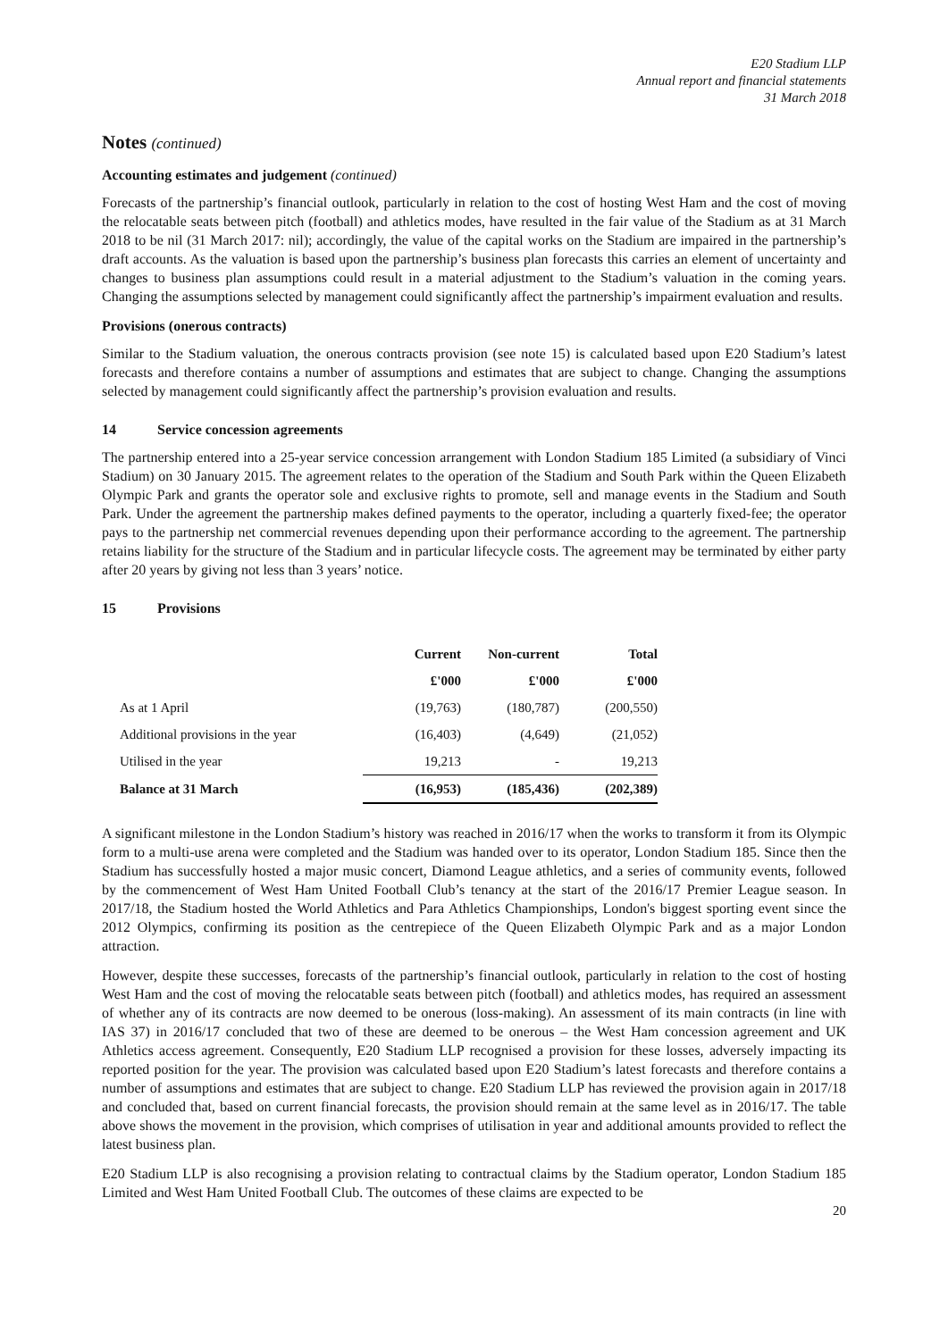E20 Stadium LLP
Annual report and financial statements
31 March 2018
Notes (continued)
Accounting estimates and judgement (continued)
Forecasts of the partnership’s financial outlook, particularly in relation to the cost of hosting West Ham and the cost of moving the relocatable seats between pitch (football) and athletics modes, have resulted in the fair value of the Stadium as at 31 March 2018 to be nil (31 March 2017: nil); accordingly, the value of the capital works on the Stadium are impaired in the partnership’s draft accounts. As the valuation is based upon the partnership’s business plan forecasts this carries an element of uncertainty and changes to business plan assumptions could result in a material adjustment to the Stadium’s valuation in the coming years. Changing the assumptions selected by management could significantly affect the partnership’s impairment evaluation and results.
Provisions (onerous contracts)
Similar to the Stadium valuation, the onerous contracts provision (see note 15) is calculated based upon E20 Stadium’s latest forecasts and therefore contains a number of assumptions and estimates that are subject to change. Changing the assumptions selected by management could significantly affect the partnership’s provision evaluation and results.
14 Service concession agreements
The partnership entered into a 25-year service concession arrangement with London Stadium 185 Limited (a subsidiary of Vinci Stadium) on 30 January 2015. The agreement relates to the operation of the Stadium and South Park within the Queen Elizabeth Olympic Park and grants the operator sole and exclusive rights to promote, sell and manage events in the Stadium and South Park. Under the agreement the partnership makes defined payments to the operator, including a quarterly fixed-fee; the operator pays to the partnership net commercial revenues depending upon their performance according to the agreement. The partnership retains liability for the structure of the Stadium and in particular lifecycle costs. The agreement may be terminated by either party after 20 years by giving not less than 3 years’ notice.
15 Provisions
| | Current | Non-current | Total |
| --- | --- | --- | --- |
| | £'000 | £'000 | £'000 |
| As at 1 April | (19,763) | (180,787) | (200,550) |
| Additional provisions in the year | (16,403) | (4,649) | (21,052) |
| Utilised in the year | 19,213 | - | 19,213 |
| Balance at 31 March | (16,953) | (185,436) | (202,389) |
A significant milestone in the London Stadium’s history was reached in 2016/17 when the works to transform it from its Olympic form to a multi-use arena were completed and the Stadium was handed over to its operator, London Stadium 185. Since then the Stadium has successfully hosted a major music concert, Diamond League athletics, and a series of community events, followed by the commencement of West Ham United Football Club’s tenancy at the start of the 2016/17 Premier League season. In 2017/18, the Stadium hosted the World Athletics and Para Athletics Championships, London's biggest sporting event since the 2012 Olympics, confirming its position as the centrepiece of the Queen Elizabeth Olympic Park and as a major London attraction.
However, despite these successes, forecasts of the partnership’s financial outlook, particularly in relation to the cost of hosting West Ham and the cost of moving the relocatable seats between pitch (football) and athletics modes, has required an assessment of whether any of its contracts are now deemed to be onerous (loss-making). An assessment of its main contracts (in line with IAS 37) in 2016/17 concluded that two of these are deemed to be onerous – the West Ham concession agreement and UK Athletics access agreement. Consequently, E20 Stadium LLP recognised a provision for these losses, adversely impacting its reported position for the year. The provision was calculated based upon E20 Stadium’s latest forecasts and therefore contains a number of assumptions and estimates that are subject to change. E20 Stadium LLP has reviewed the provision again in 2017/18 and concluded that, based on current financial forecasts, the provision should remain at the same level as in 2016/17. The table above shows the movement in the provision, which comprises of utilisation in year and additional amounts provided to reflect the latest business plan.
E20 Stadium LLP is also recognising a provision relating to contractual claims by the Stadium operator, London Stadium 185 Limited and West Ham United Football Club. The outcomes of these claims are expected to be
20